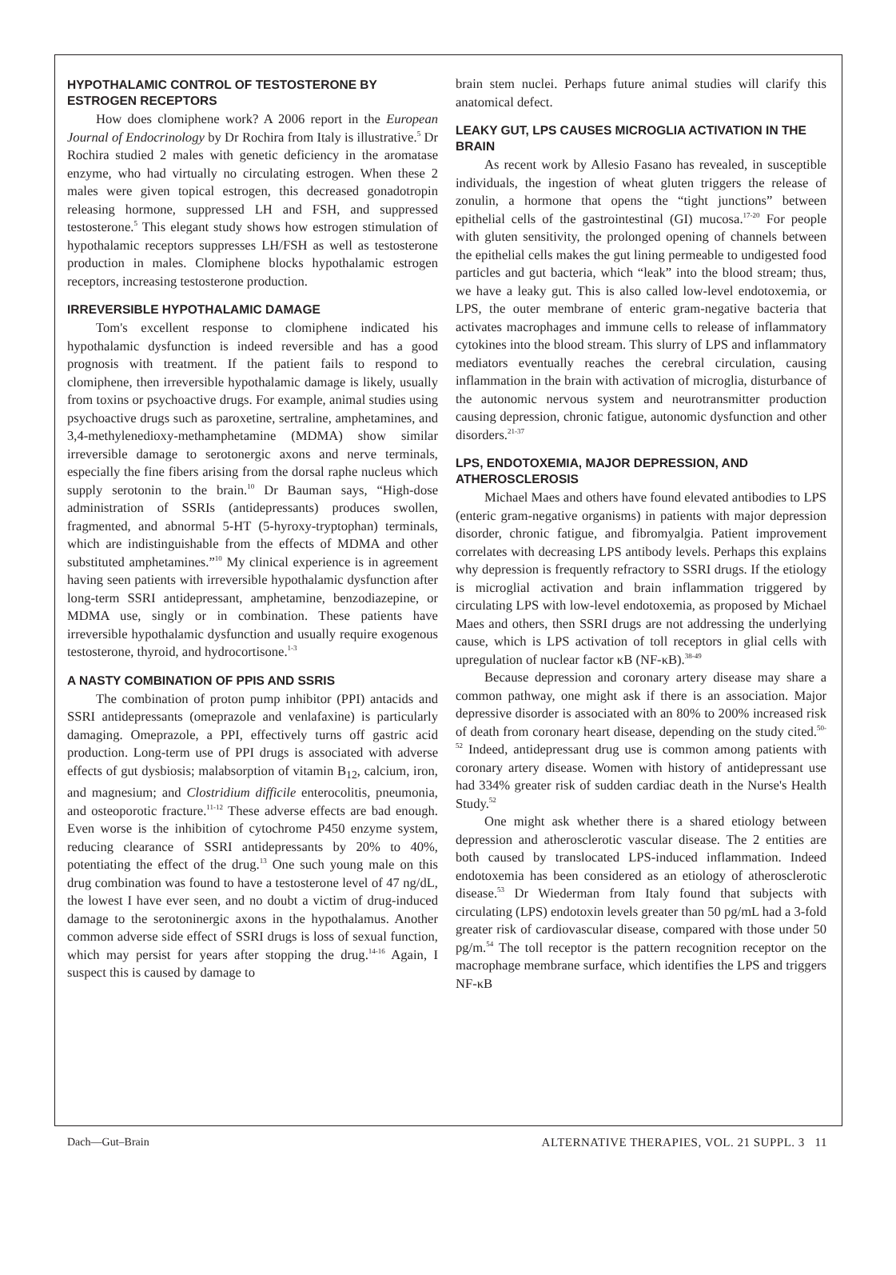HYPOTHALAMIC CONTROL OF TESTOSTERONE BY ESTROGEN RECEPTORS
How does clomiphene work? A 2006 report in the European Journal of Endocrinology by Dr Rochira from Italy is illustrative.<sup>5</sup> Dr Rochira studied 2 males with genetic deficiency in the aromatase enzyme, who had virtually no circulating estrogen. When these 2 males were given topical estrogen, this decreased gonadotropin releasing hormone, suppressed LH and FSH, and suppressed testosterone.<sup>5</sup> This elegant study shows how estrogen stimulation of hypothalamic receptors suppresses LH/FSH as well as testosterone production in males. Clomiphene blocks hypothalamic estrogen receptors, increasing testosterone production.
IRREVERSIBLE HYPOTHALAMIC DAMAGE
Tom's excellent response to clomiphene indicated his hypothalamic dysfunction is indeed reversible and has a good prognosis with treatment. If the patient fails to respond to clomiphene, then irreversible hypothalamic damage is likely, usually from toxins or psychoactive drugs. For example, animal studies using psychoactive drugs such as paroxetine, sertraline, amphetamines, and 3,4-methylenedioxy-methamphetamine (MDMA) show similar irreversible damage to serotonergic axons and nerve terminals, especially the fine fibers arising from the dorsal raphe nucleus which supply serotonin to the brain.<sup>10</sup> Dr Bauman says, “High-dose administration of SSRIs (antidepressants) produces swollen, fragmented, and abnormal 5-HT (5-hyroxy-tryptophan) terminals, which are indistinguishable from the effects of MDMA and other substituted amphetamines.”<sup>10</sup> My clinical experience is in agreement having seen patients with irreversible hypothalamic dysfunction after long-term SSRI antidepressant, amphetamine, benzodiazepine, or MDMA use, singly or in combination. These patients have irreversible hypothalamic dysfunction and usually require exogenous testosterone, thyroid, and hydrocortisone.<sup>1-3</sup>
A NASTY COMBINATION OF PPIS AND SSRIS
The combination of proton pump inhibitor (PPI) antacids and SSRI antidepressants (omeprazole and venlafaxine) is particularly damaging. Omeprazole, a PPI, effectively turns off gastric acid production. Long-term use of PPI drugs is associated with adverse effects of gut dysbiosis; malabsorption of vitamin B<sub>12</sub>, calcium, iron, and magnesium; and Clostridium difficile enterocolitis, pneumonia, and osteoporotic fracture.<sup>11-12</sup> These adverse effects are bad enough. Even worse is the inhibition of cytochrome P450 enzyme system, reducing clearance of SSRI antidepressants by 20% to 40%, potentiating the effect of the drug.<sup>13</sup> One such young male on this drug combination was found to have a testosterone level of 47 ng/dL, the lowest I have ever seen, and no doubt a victim of drug-induced damage to the serotoninergic axons in the hypothalamus. Another common adverse side effect of SSRI drugs is loss of sexual function, which may persist for years after stopping the drug.<sup>14-16</sup> Again, I suspect this is caused by damage to
brain stem nuclei. Perhaps future animal studies will clarify this anatomical defect.
LEAKY GUT, LPS CAUSES MICROGLIA ACTIVATION IN THE BRAIN
As recent work by Allesio Fasano has revealed, in susceptible individuals, the ingestion of wheat gluten triggers the release of zonulin, a hormone that opens the “tight junctions” between epithelial cells of the gastrointestinal (GI) mucosa.<sup>17-20</sup> For people with gluten sensitivity, the prolonged opening of channels between the epithelial cells makes the gut lining permeable to undigested food particles and gut bacteria, which “leak” into the blood stream; thus, we have a leaky gut. This is also called low-level endotoxemia, or LPS, the outer membrane of enteric gram-negative bacteria that activates macrophages and immune cells to release of inflammatory cytokines into the blood stream. This slurry of LPS and inflammatory mediators eventually reaches the cerebral circulation, causing inflammation in the brain with activation of microglia, disturbance of the autonomic nervous system and neurotransmitter production causing depression, chronic fatigue, autonomic dysfunction and other disorders.<sup>21-37</sup>
LPS, ENDOTOXEMIA, MAJOR DEPRESSION, AND ATHEROSCLEROSIS
Michael Maes and others have found elevated antibodies to LPS (enteric gram-negative organisms) in patients with major depression disorder, chronic fatigue, and fibromyalgia. Patient improvement correlates with decreasing LPS antibody levels. Perhaps this explains why depression is frequently refractory to SSRI drugs. If the etiology is microglial activation and brain inflammation triggered by circulating LPS with low-level endotoxemia, as proposed by Michael Maes and others, then SSRI drugs are not addressing the underlying cause, which is LPS activation of toll receptors in glial cells with upregulation of nuclear factor κB (NF-κB).<sup>38-49</sup>
Because depression and coronary artery disease may share a common pathway, one might ask if there is an association. Major depressive disorder is associated with an 80% to 200% increased risk of death from coronary heart disease, depending on the study cited.<sup>50-52</sup> Indeed, antidepressant drug use is common among patients with coronary artery disease. Women with history of antidepressant use had 334% greater risk of sudden cardiac death in the Nurse's Health Study.<sup>52</sup>
One might ask whether there is a shared etiology between depression and atherosclerotic vascular disease. The 2 entities are both caused by translocated LPS-induced inflammation. Indeed endotoxemia has been considered as an etiology of atherosclerotic disease.<sup>53</sup> Dr Wiederman from Italy found that subjects with circulating (LPS) endotoxin levels greater than 50 pg/mL had a 3-fold greater risk of cardiovascular disease, compared with those under 50 pg/m.<sup>54</sup> The toll receptor is the pattern recognition receptor on the macrophage membrane surface, which identifies the LPS and triggers NF-κB
Dach—Gut–Brain ALTERNATIVE THERAPIES, VOL. 21 SUPPL. 3 11